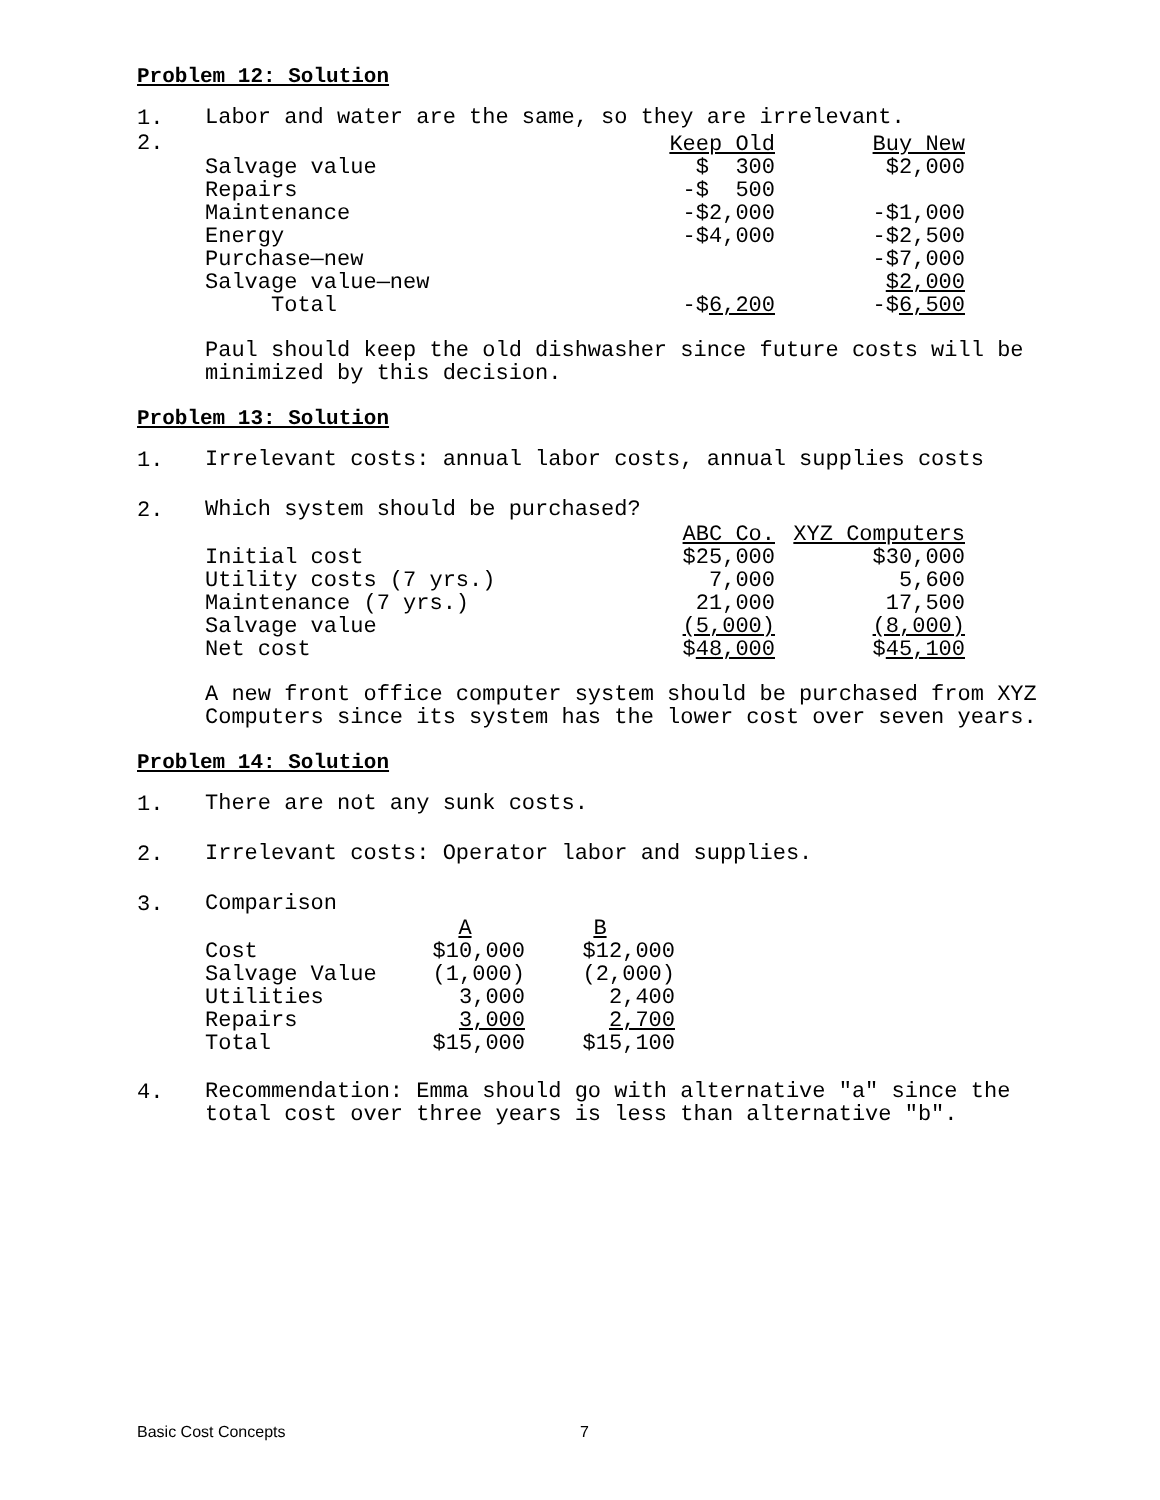Problem 12: Solution
1.
Labor and water are the same, so they are irrelevant.
2.
| | Keep Old | Buy New |
| --- | --- | --- |
| Salvage value | $ 300 | $2,000 |
| Repairs | -$ 500 | |
| Maintenance | -$2,000 | -$1,000 |
| Energy | -$4,000 | -$2,500 |
| Purchase—new | | -$7,000 |
| Salvage value—new | | $2,000 |
| Total | -$ 6,200 | -$ 6,500 |
Paul should keep the old dishwasher since future costs will be minimized by this decision.
Problem 13: Solution
1.
Irrelevant costs: annual labor costs, annual supplies costs
2.
Which system should be purchased?
| | ABC Co. | XYZ Computers |
| --- | --- | --- |
| Initial cost | $25,000 | $30,000 |
| Utility costs (7 yrs.) | 7,000 | 5,600 |
| Maintenance (7 yrs.) | 21,000 | 17,500 |
| Salvage value | (5,000) | (8,000) |
| Net cost | $ 48,000 | $ 45,100 |
A new front office computer system should be purchased from XYZ Computers since its system has the lower cost over seven years.
Problem 14: Solution
1.
There are not any sunk costs.
2.
Irrelevant costs: Operator labor and supplies.
3.
Comparison
| | A | B |
| --- | --- | --- |
| Cost | $10,000 | $12,000 |
| Salvage Value | (1,000) | (2,000) |
| Utilities | 3,000 | 2,400 |
| Repairs | 3,000 | 2,700 |
| Total | $15,000 | $15,100 |
4.
Recommendation: Emma should go with alternative "a" since the total cost over three years is less than alternative "b".
Basic Cost Concepts 7